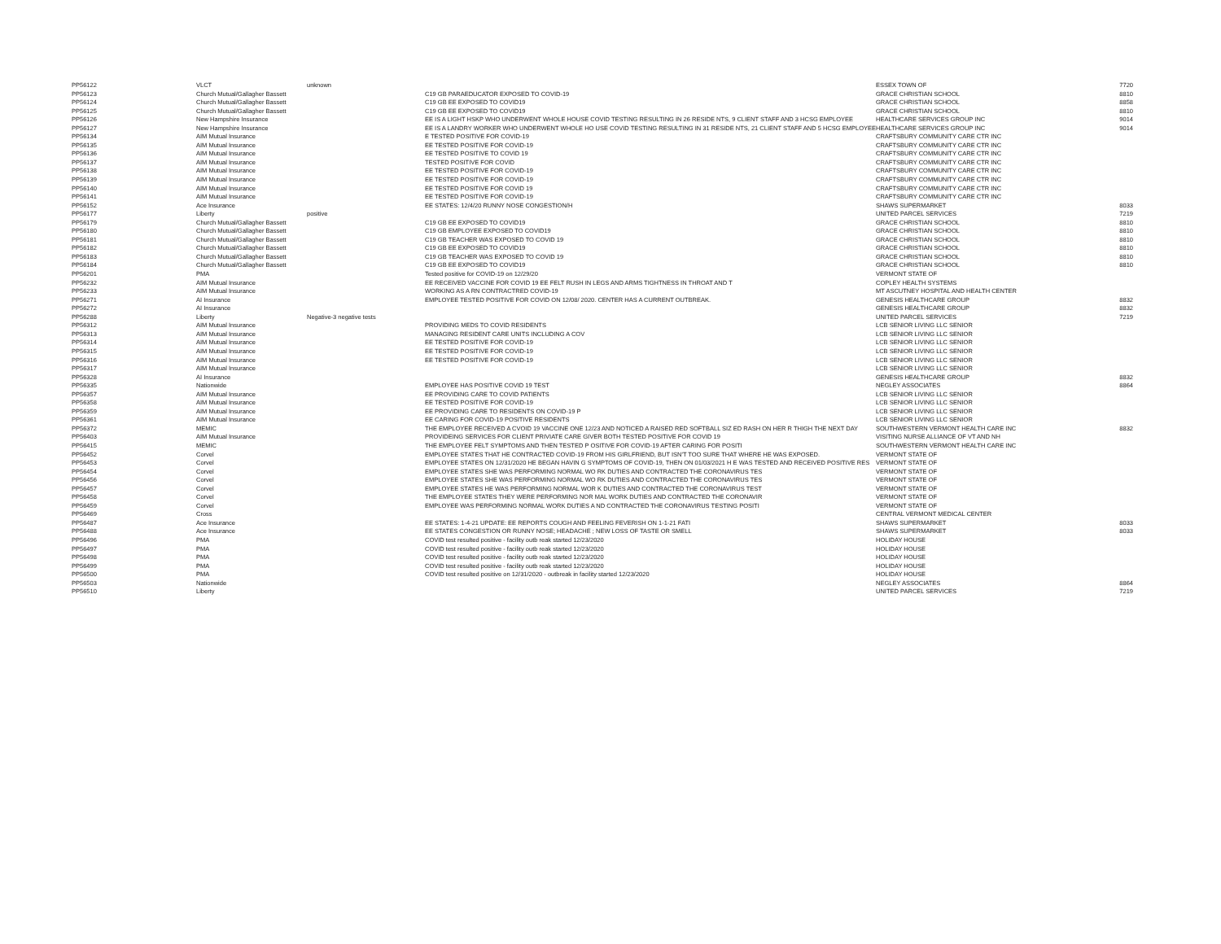| PP56122 | VLCT | unknown | | ESSEX TOWN OF | 7720 |
| PP56123 | Church Mutual/Gallagher Bassett | | C19 GB PARAEDUCATOR EXPOSED TO COVID-19 | GRACE CHRISTIAN SCHOOL | 8810 |
| PP56124 | Church Mutual/Gallagher Bassett | | C19 GB EE EXPOSED TO COVID19 | GRACE CHRISTIAN SCHOOL | 8858 |
| PP56125 | Church Mutual/Gallagher Bassett | | C19 GB EE EXPOSED TO COVID19 | GRACE CHRISTIAN SCHOOL | 8810 |
| PP56126 | New Hampshire Insurance | | EE IS A LIGHT HSKP WHO UNDERWENT WHOLE HOUSE COVID TESTING RESULTING IN 26 RESIDE NTS, 9 CLIENT STAFF AND 3 HCSG EMPLOYEE | HEALTHCARE SERVICES GROUP INC | 9014 |
| PP56127 | New Hampshire Insurance | | EE IS A LANDRY WORKER WHO UNDERWENT WHOLE HO USE COVID TESTING RESULTING IN 31 RESIDE NTS, 21 CLIENT STAFF AND 5 HCSG EMPLOYEE | HEALTHCARE SERVICES GROUP INC | 9014 |
| PP56134 | AIM Mutual Insurance | | E TESTED POSITIVE FOR COVID-19 | CRAFTSBURY COMMUNITY CARE CTR INC | |
| PP56135 | AIM Mutual Insurance | | EE TESTED POSITIVE FOR COVID-19 | CRAFTSBURY COMMUNITY CARE CTR INC | |
| PP56136 | AIM Mutual Insurance | | EE TESTED POSITIVE TO COVID 19 | CRAFTSBURY COMMUNITY CARE CTR INC | |
| PP56137 | AIM Mutual Insurance | | TESTED POSITIVE FOR COVID | CRAFTSBURY COMMUNITY CARE CTR INC | |
| PP56138 | AIM Mutual Insurance | | EE TESTED POSITIVE FOR COVID-19 | CRAFTSBURY COMMUNITY CARE CTR INC | |
| PP56139 | AIM Mutual Insurance | | EE TESTED POSITIVE FOR COVID-19 | CRAFTSBURY COMMUNITY CARE CTR INC | |
| PP56140 | AIM Mutual Insurance | | EE TESTED POSITIVE FOR COVID 19 | CRAFTSBURY COMMUNITY CARE CTR INC | |
| PP56141 | AIM Mutual Insurance | | EE TESTED POSITIVE FOR COVID-19 | CRAFTSBURY COMMUNITY CARE CTR INC | |
| PP56152 | Ace Insurance | | EE STATES: 12/4/20 RUNNY NOSE CONGESTION/H | SHAWS SUPERMARKET | 8033 |
| PP56177 | Liberty | positive | | UNITED PARCEL SERVICES | 7219 |
| PP56179 | Church Mutual/Gallagher Bassett | | C19 GB EE EXPOSED TO COVID19 | GRACE CHRISTIAN SCHOOL | 8810 |
| PP56180 | Church Mutual/Gallagher Bassett | | C19 GB EMPLOYEE EXPOSED TO COVID19 | GRACE CHRISTIAN SCHOOL | 8810 |
| PP56181 | Church Mutual/Gallagher Bassett | | C19 GB TEACHER WAS EXPOSED TO COVID 19 | GRACE CHRISTIAN SCHOOL | 8810 |
| PP56182 | Church Mutual/Gallagher Bassett | | C19 GB EE EXPOSED TO COVID19 | GRACE CHRISTIAN SCHOOL | 8810 |
| PP56183 | Church Mutual/Gallagher Bassett | | C19 GB TEACHER WAS EXPOSED TO COVID 19 | GRACE CHRISTIAN SCHOOL | 8810 |
| PP56184 | Church Mutual/Gallagher Bassett | | C19 GB EE EXPOSED TO COVID19 | GRACE CHRISTIAN SCHOOL | 8810 |
| PP56201 | PMA | | Tested positive for COVID-19 on 12/29/20 | VERMONT STATE OF | |
| PP56232 | AIM Mutual Insurance | | EE RECEIVED VACCINE FOR COVID 19 EE FELT RUSH IN LEGS AND ARMS TIGHTNESS IN THROAT AND T | COPLEY HEALTH SYSTEMS | |
| PP56233 | AIM Mutual Insurance | | WORKING AS A RN CONTRACTRED COVID-19 | MT ASCUTNEY HOSPITAL AND HEALTH CENTER | |
| PP56271 | AI Insurance | | EMPLOYEE TESTED POSITIVE FOR COVID ON 12/08/ 2020. CENTER HAS A CURRENT OUTBREAK. | GENESIS HEALTHCARE GROUP | 8832 |
| PP56272 | AI Insurance | | | GENESIS HEALTHCARE GROUP | 8832 |
| PP56288 | Liberty | Negative-3 negative tests | | UNITED PARCEL SERVICES | 7219 |
| PP56312 | AIM Mutual Insurance | | PROVIDING MEDS TO COVID RESIDENTS | LCB SENIOR LIVING LLC SENIOR | |
| PP56313 | AIM Mutual Insurance | | MANAGING RESIDENT CARE UNITS INCLUDING A COV | LCB SENIOR LIVING LLC SENIOR | |
| PP56314 | AIM Mutual Insurance | | EE TESTED POSITIVE FOR COVID-19 | LCB SENIOR LIVING LLC SENIOR | |
| PP56315 | AIM Mutual Insurance | | EE TESTED POSITIVE FOR COVID-19 | LCB SENIOR LIVING LLC SENIOR | |
| PP56316 | AIM Mutual Insurance | | EE TESTED POSITIVE FOR COVID-19 | LCB SENIOR LIVING LLC SENIOR | |
| PP56317 | AIM Mutual Insurance | | | LCB SENIOR LIVING LLC SENIOR | |
| PP56328 | AI Insurance | | | GENESIS HEALTHCARE GROUP | 8832 |
| PP56335 | Nationwide | | EMPLOYEE HAS POSITIVE COVID 19 TEST | NEGLEY ASSOCIATES | 8864 |
| PP56357 | AIM Mutual Insurance | | EE PROVIDING CARE TO COVID PATIENTS | LCB SENIOR LIVING LLC SENIOR | |
| PP56358 | AIM Mutual Insurance | | EE TESTED POSITIVE FOR COVID-19 | LCB SENIOR LIVING LLC SENIOR | |
| PP56359 | AIM Mutual Insurance | | EE PROVIDING CARE TO RESIDENTS ON COVID-19 P | LCB SENIOR LIVING LLC SENIOR | |
| PP56361 | AIM Mutual Insurance | | EE CARING FOR COVID-19 POSITIVE RESIDENTS | LCB SENIOR LIVING LLC SENIOR | |
| PP56372 | MEMIC | | THE EMPLOYEE RECEIVED A CVOID 19 VACCINE ONE 12/23 AND NOTICED A RAISED RED SOFTBALL SIZ ED RASH ON HER R THIGH THE NEXT DAY | SOUTHWESTERN VERMONT HEALTH CARE INC | 8832 |
| PP56403 | AIM Mutual Insurance | | PROVIDEING SERVICES FOR CLIENT PRIVIATE CARE GIVER BOTH TESTED POSITIVE FOR COVID 19 | VISITING NURSE ALLIANCE OF VT AND NH | |
| PP56415 | MEMIC | | THE EMPLOYEE FELT SYMPTOMS AND THEN TESTED P OSITIVE FOR COVID-19 AFTER CARING FOR POSITI | SOUTHWESTERN VERMONT HEALTH CARE INC | |
| PP56452 | Corvel | | EMPLOYEE STATES THAT HE CONTRACTED COVID-19 FROM HIS GIRLFRIEND, BUT ISN'T TOO SURE THAT WHERE HE WAS EXPOSED. | VERMONT STATE OF | |
| PP56453 | Corvel | | EMPLOYEE STATES ON 12/31/2020 HE BEGAN HAVIN G SYMPTOMS OF COVID-19, THEN ON 01/03/2021 H E WAS TESTED AND RECEIVED POSITIVE RES | VERMONT STATE OF | |
| PP56454 | Corvel | | EMPLOYEE STATES SHE WAS PERFORMING NORMAL WO RK DUTIES AND CONTRACTED THE CORONAVIRUS TES | VERMONT STATE OF | |
| PP56456 | Corvel | | EMPLOYEE STATES SHE WAS PERFORMING NORMAL WO RK DUTIES AND CONTRACTED THE CORONAVIRUS TES | VERMONT STATE OF | |
| PP56457 | Corvel | | EMPLOYEE STATES HE WAS PERFORMING NORMAL WOR K DUTIES AND CONTRACTED THE CORONAVIRUS TEST | VERMONT STATE OF | |
| PP56458 | Corvel | | THE EMPLOYEE STATES THEY WERE PERFORMING NOR MAL WORK DUTIES AND CONTRACTED THE CORONAVIR | VERMONT STATE OF | |
| PP56459 | Corvel | | EMPLOYEE WAS PERFORMING NORMAL WORK DUTIES A ND CONTRACTED THE CORONAVIRUS TESTING POSITI | VERMONT STATE OF | |
| PP56469 | Cross | | | CENTRAL VERMONT MEDICAL CENTER | |
| PP56487 | Ace Insurance | | EE STATES: 1-4-21 UPDATE: EE REPORTS COUGH AND FEELING FEVERISH ON 1-1-21 FATI | SHAWS SUPERMARKET | 8033 |
| PP56488 | Ace Insurance | | EE STATES CONGESTION OR RUNNY NOSE; HEADACHE ; NEW LOSS OF TASTE OR SMELL | SHAWS SUPERMARKET | 8033 |
| PP56496 | PMA | | COVID test resulted positive - facility outb reak started 12/23/2020 | HOLIDAY HOUSE | |
| PP56497 | PMA | | COVID test resulted positive - facility outb reak started 12/23/2020 | HOLIDAY HOUSE | |
| PP56498 | PMA | | COVID test resulted positive - facility outb reak started 12/23/2020 | HOLIDAY HOUSE | |
| PP56499 | PMA | | COVID test resulted positive - facility outb reak started 12/23/2020 | HOLIDAY HOUSE | |
| PP56500 | PMA | | COVID test resulted positive on 12/31/2020 - outbreak in facility started 12/23/2020 | HOLIDAY HOUSE | |
| PP56503 | Nationwide | | | NEGLEY ASSOCIATES | 8864 |
| PP56510 | Liberty | | | UNITED PARCEL SERVICES | 7219 |